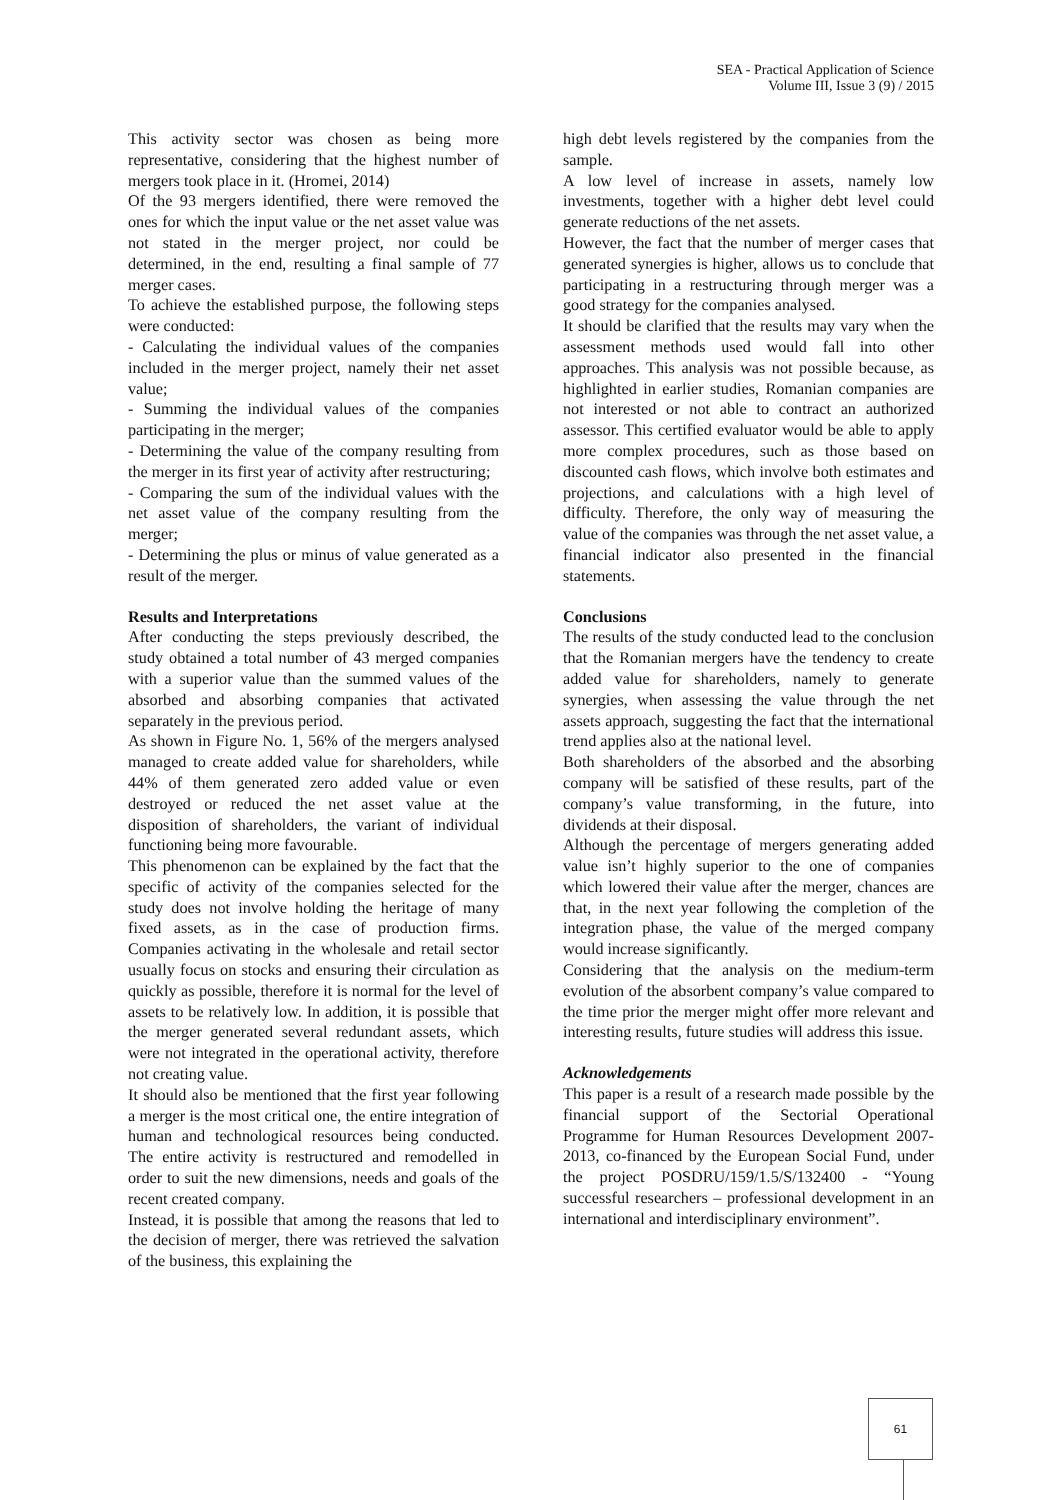SEA - Practical Application of Science
Volume III, Issue 3 (9) / 2015
This activity sector was chosen as being more representative, considering that the highest number of mergers took place in it. (Hromei, 2014)
Of the 93 mergers identified, there were removed the ones for which the input value or the net asset value was not stated in the merger project, nor could be determined, in the end, resulting a final sample of 77 merger cases.
To achieve the established purpose, the following steps were conducted:
- Calculating the individual values of the companies included in the merger project, namely their net asset value;
- Summing the individual values of the companies participating in the merger;
- Determining the value of the company resulting from the merger in its first year of activity after restructuring;
- Comparing the sum of the individual values with the net asset value of the company resulting from the merger;
- Determining the plus or minus of value generated as a result of the merger.
Results and Interpretations
After conducting the steps previously described, the study obtained a total number of 43 merged companies with a superior value than the summed values of the absorbed and absorbing companies that activated separately in the previous period.
As shown in Figure No. 1, 56% of the mergers analysed managed to create added value for shareholders, while 44% of them generated zero added value or even destroyed or reduced the net asset value at the disposition of shareholders, the variant of individual functioning being more favourable.
This phenomenon can be explained by the fact that the specific of activity of the companies selected for the study does not involve holding the heritage of many fixed assets, as in the case of production firms. Companies activating in the wholesale and retail sector usually focus on stocks and ensuring their circulation as quickly as possible, therefore it is normal for the level of assets to be relatively low. In addition, it is possible that the merger generated several redundant assets, which were not integrated in the operational activity, therefore not creating value.
It should also be mentioned that the first year following a merger is the most critical one, the entire integration of human and technological resources being conducted. The entire activity is restructured and remodelled in order to suit the new dimensions, needs and goals of the recent created company.
Instead, it is possible that among the reasons that led to the decision of merger, there was retrieved the salvation of the business, this explaining the
high debt levels registered by the companies from the sample.
A low level of increase in assets, namely low investments, together with a higher debt level could generate reductions of the net assets.
However, the fact that the number of merger cases that generated synergies is higher, allows us to conclude that participating in a restructuring through merger was a good strategy for the companies analysed.
It should be clarified that the results may vary when the assessment methods used would fall into other approaches. This analysis was not possible because, as highlighted in earlier studies, Romanian companies are not interested or not able to contract an authorized assessor. This certified evaluator would be able to apply more complex procedures, such as those based on discounted cash flows, which involve both estimates and projections, and calculations with a high level of difficulty. Therefore, the only way of measuring the value of the companies was through the net asset value, a financial indicator also presented in the financial statements.
Conclusions
The results of the study conducted lead to the conclusion that the Romanian mergers have the tendency to create added value for shareholders, namely to generate synergies, when assessing the value through the net assets approach, suggesting the fact that the international trend applies also at the national level.
Both shareholders of the absorbed and the absorbing company will be satisfied of these results, part of the company’s value transforming, in the future, into dividends at their disposal.
Although the percentage of mergers generating added value isn’t highly superior to the one of companies which lowered their value after the merger, chances are that, in the next year following the completion of the integration phase, the value of the merged company would increase significantly.
Considering that the analysis on the medium-term evolution of the absorbent company’s value compared to the time prior the merger might offer more relevant and interesting results, future studies will address this issue.
Acknowledgements
This paper is a result of a research made possible by the financial support of the Sectorial Operational Programme for Human Resources Development 2007-2013, co-financed by the European Social Fund, under the project POSDRU/159/1.5/S/132400 - “Young successful researchers – professional development in an international and interdisciplinary environment”.
61